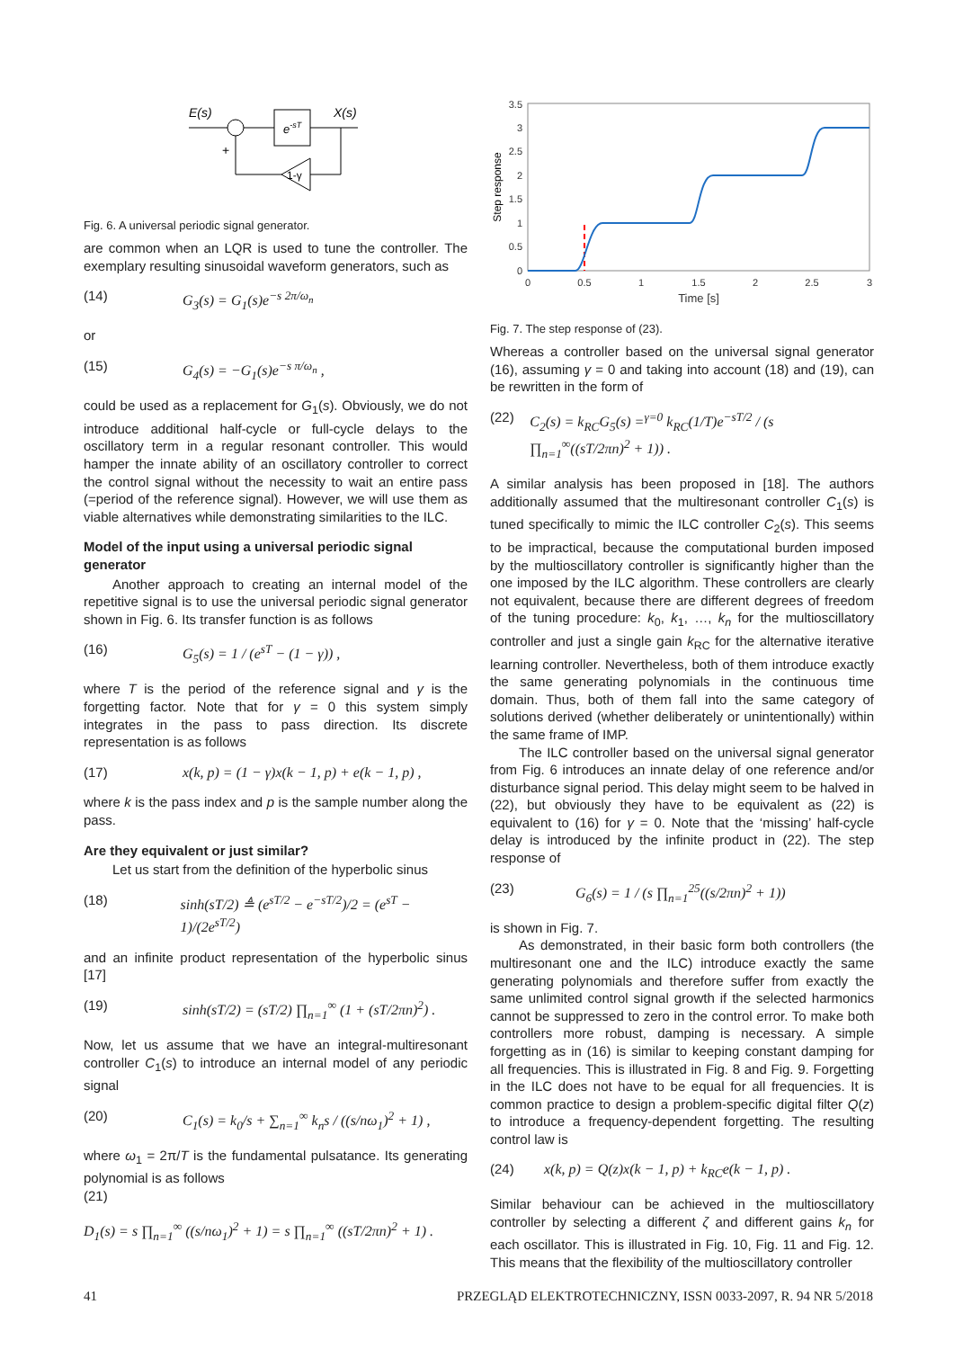E(s)
X(s)
e-sT
1-γ
+
Fig. 6. A universal periodic signal generator.
are common when an LQR is used to tune the controller. The exemplary resulting sinusoidal waveform generators, such as
(14) G<sub>3</sub>(s) = G<sub>1</sub>(s)e<sup>−s 2π/ω<sub>n</sub></sup>
or
(15) G<sub>4</sub>(s) = −G<sub>1</sub>(s)e<sup>−s π/ω<sub>n</sub></sup> ,
could be used as a replacement for G<sub>1</sub>(s). Obviously, we do not introduce additional half-cycle or full-cycle delays to the oscillatory term in a regular resonant controller. This would hamper the innate ability of an oscillatory controller to correct the control signal without the necessity to wait an entire pass (=period of the reference signal). However, we will use them as viable alternatives while demonstrating similarities to the ILC.
Model of the input using a universal periodic signal generator
Another approach to creating an internal model of the repetitive signal is to use the universal periodic signal generator shown in Fig. 6. Its transfer function is as follows
(16) G<sub>5</sub>(s) = 1 / (e<sup>sT</sup> − (1 − γ)) ,
where T is the period of the reference signal and γ is the forgetting factor. Note that for γ = 0 this system simply integrates in the pass to pass direction. Its discrete representation is as follows
(17) x(k, p) = (1 − γ)x(k − 1, p) + e(k − 1, p) ,
where k is the pass index and p is the sample number along the pass.
Are they equivalent or just similar?
Let us start from the definition of the hyperbolic sinus
(18) sinh(sT/2) ≜ (e<sup>sT/2</sup> − e<sup>−sT/2</sup>)/2 = (e<sup>sT</sup> − 1)/(2e<sup>sT/2</sup>)
and an infinite product representation of the hyperbolic sinus [17]
(19) sinh(sT/2) = (sT/2) ∏<sub>n=1</sub><sup>∞</sup> (1 + (sT/2πn)<sup>2</sup>) .
Now, let us assume that we have an integral-multiresonant controller C<sub>1</sub>(s) to introduce an internal model of any periodic signal
(20) C<sub>1</sub>(s) = k<sub>0</sub>/s + ∑<sub>n=1</sub><sup>∞</sup> k<sub>n</sub>s / ((s/nω<sub>1</sub>)<sup>2</sup> + 1) ,
where ω<sub>1</sub> = 2π/T is the fundamental pulsatance. Its generating polynomial is as follows
(21)
D<sub>1</sub>(s) = s ∏<sub>n=1</sub><sup>∞</sup> ((s/nω<sub>1</sub>)<sup>2</sup> + 1) = s ∏<sub>n=1</sub><sup>∞</sup> ((sT/2πn)<sup>2</sup> + 1) .
3.5
3
2.5
2
1.5
1
0.5
0
0
0.5
1
1.5
2
2.5
3
Time [s]
Step response
Fig. 7. The step response of (23).
Whereas a controller based on the universal signal generator (16), assuming γ = 0 and taking into account (18) and (19), can be rewritten in the form of
(22) C<sub>2</sub>(s) = k<sub>RC</sub>G<sub>5</sub>(s) =<sup>γ=0</sup> k<sub>RC</sub>(1/T)e<sup>−sT/2</sup> / (s ∏<sub>n=1</sub><sup>∞</sup>((sT/2πn)<sup>2</sup> + 1)) .
A similar analysis has been proposed in [18]. The authors additionally assumed that the multiresonant controller C<sub>1</sub>(s) is tuned specifically to mimic the ILC controller C<sub>2</sub>(s). This seems to be impractical, because the computational burden imposed by the multioscillatory controller is significantly higher than the one imposed by the ILC algorithm. These controllers are clearly not equivalent, because there are different degrees of freedom of the tuning procedure: k<sub>0</sub>, k<sub>1</sub>, …, k<sub>n</sub> for the multioscillatory controller and just a single gain k<sub>RC</sub> for the alternative iterative learning controller. Nevertheless, both of them introduce exactly the same generating polynomials in the continuous time domain. Thus, both of them fall into the same category of solutions derived (whether deliberately or unintentionally) within the same frame of IMP.
The ILC controller based on the universal signal generator from Fig. 6 introduces an innate delay of one reference and/or disturbance signal period. This delay might seem to be halved in (22), but obviously they have to be equivalent as (22) is equivalent to (16) for γ = 0. Note that the ‘missing’ half-cycle delay is introduced by the infinite product in (22). The step response of
(23) G<sub>6</sub>(s) = 1 / (s ∏<sub>n=1</sub><sup>25</sup>((s/2πn)<sup>2</sup> + 1))
is shown in Fig. 7.
As demonstrated, in their basic form both controllers (the multiresonant one and the ILC) introduce exactly the same generating polynomials and therefore suffer from exactly the same unlimited control signal growth if the selected harmonics cannot be suppressed to zero in the control error. To make both controllers more robust, damping is necessary. A simple forgetting as in (16) is similar to keeping constant damping for all frequencies. This is illustrated in Fig. 8 and Fig. 9. Forgetting in the ILC does not have to be equal for all frequencies. It is common practice to design a problem-specific digital filter Q(z) to introduce a frequency-dependent forgetting. The resulting control law is
(24) x(k, p) = Q(z)x(k − 1, p) + k<sub>RC</sub>e(k − 1, p) .
Similar behaviour can be achieved in the multioscillatory controller by selecting a different ζ and different gains k<sub>n</sub> for each oscillator. This is illustrated in Fig. 10, Fig. 11 and Fig. 12. This means that the flexibility of the multioscillatory controller
41 PRZEGLĄD ELEKTROTECHNICZNY, ISSN 0033-2097, R. 94 NR 5/2018